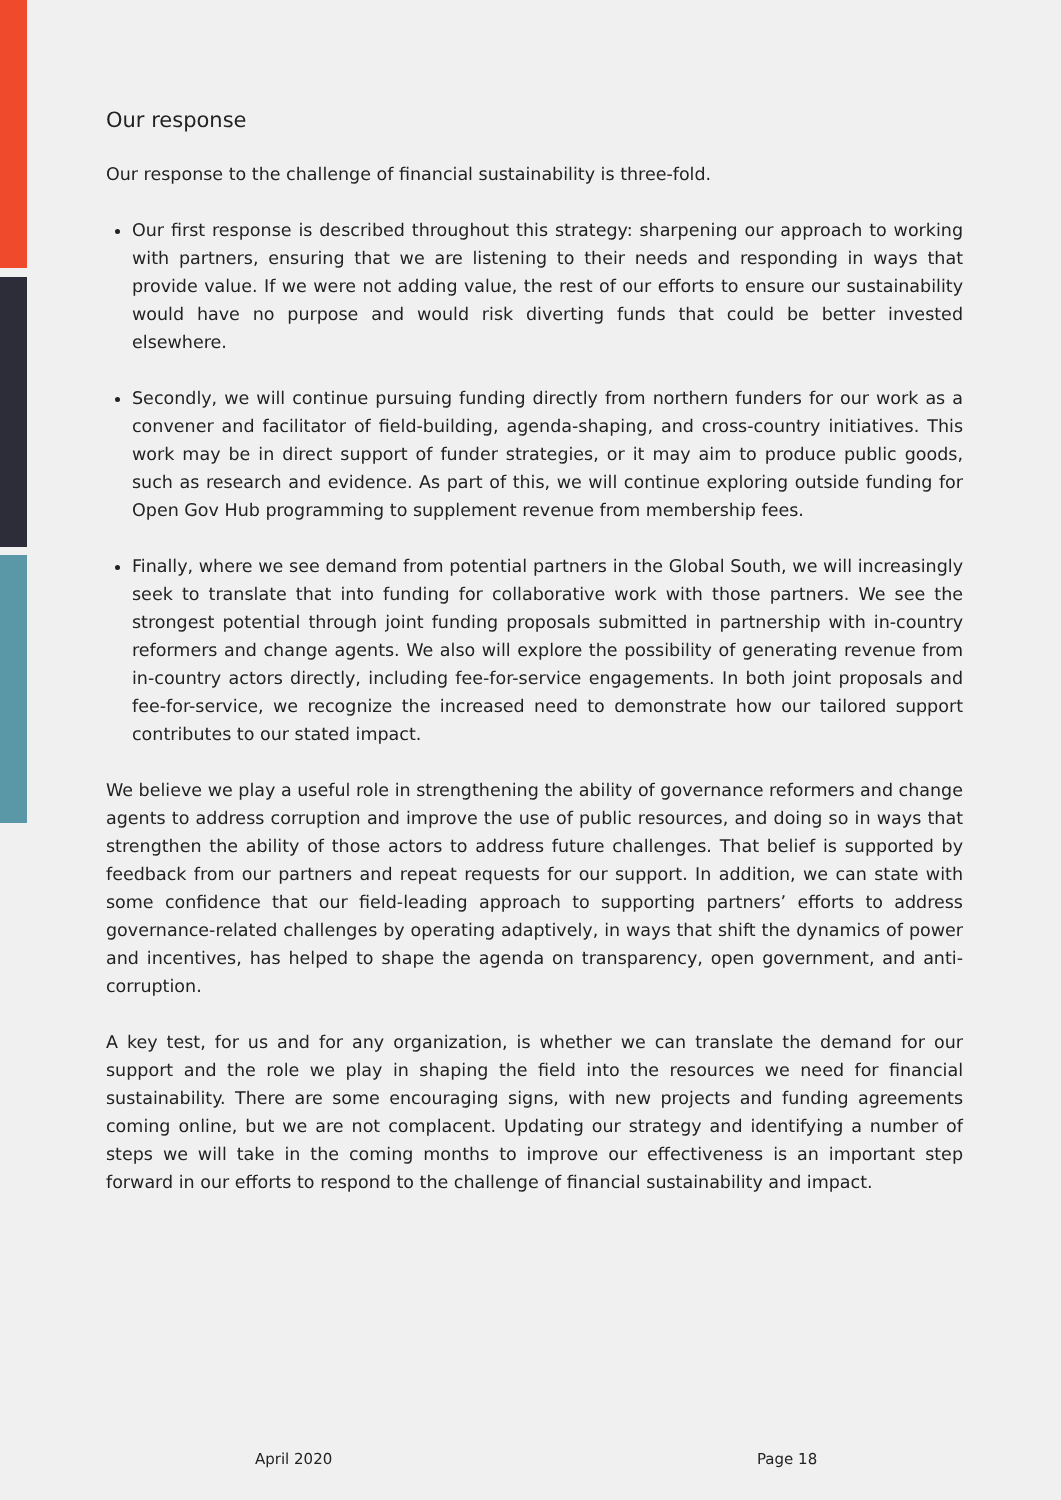Our response
Our response to the challenge of financial sustainability is three-fold.
Our first response is described throughout this strategy: sharpening our approach to working with partners, ensuring that we are listening to their needs and responding in ways that provide value. If we were not adding value, the rest of our efforts to ensure our sustainability would have no purpose and would risk diverting funds that could be better invested elsewhere.
Secondly, we will continue pursuing funding directly from northern funders for our work as a convener and facilitator of field-building, agenda-shaping, and cross-country initiatives. This work may be in direct support of funder strategies, or it may aim to produce public goods, such as research and evidence. As part of this, we will continue exploring outside funding for Open Gov Hub programming to supplement revenue from membership fees.
Finally, where we see demand from potential partners in the Global South, we will increasingly seek to translate that into funding for collaborative work with those partners. We see the strongest potential through joint funding proposals submitted in partnership with in-country reformers and change agents. We also will explore the possibility of generating revenue from in-country actors directly, including fee-for-service engagements. In both joint proposals and fee-for-service, we recognize the increased need to demonstrate how our tailored support contributes to our stated impact.
We believe we play a useful role in strengthening the ability of governance reformers and change agents to address corruption and improve the use of public resources, and doing so in ways that strengthen the ability of those actors to address future challenges. That belief is supported by feedback from our partners and repeat requests for our support. In addition, we can state with some confidence that our field-leading approach to supporting partners’ efforts to address governance-related challenges by operating adaptively, in ways that shift the dynamics of power and incentives, has helped to shape the agenda on transparency, open government, and anti-corruption.
A key test, for us and for any organization, is whether we can translate the demand for our support and the role we play in shaping the field into the resources we need for financial sustainability. There are some encouraging signs, with new projects and funding agreements coming online, but we are not complacent. Updating our strategy and identifying a number of steps we will take in the coming months to improve our effectiveness is an important step forward in our efforts to respond to the challenge of financial sustainability and impact.
April 2020 Page 18